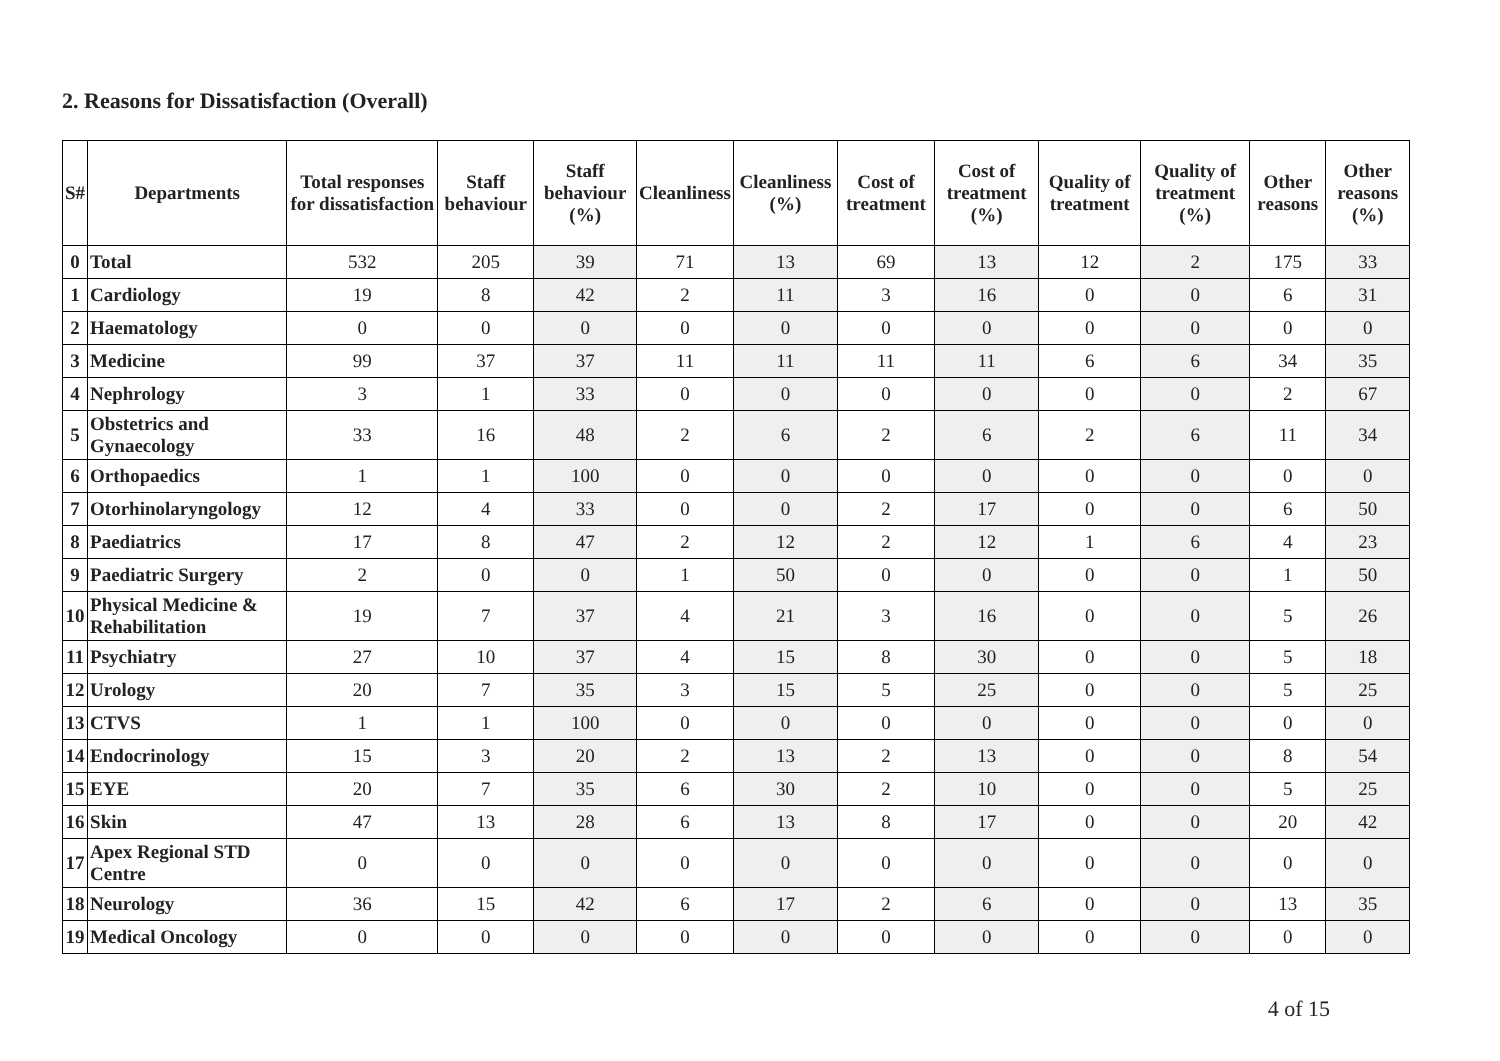2. Reasons for Dissatisfaction (Overall)
| S# | Departments | Total responses for dissatisfaction | Staff behaviour | Staff behaviour (%) | Cleanliness | Cleanliness (%) | Cost of treatment | Cost of treatment (%) | Quality of treatment | Quality of treatment (%) | Other reasons | Other reasons (%) |
| --- | --- | --- | --- | --- | --- | --- | --- | --- | --- | --- | --- | --- |
| 0 | Total | 532 | 205 | 39 | 71 | 13 | 69 | 13 | 12 | 2 | 175 | 33 |
| 1 | Cardiology | 19 | 8 | 42 | 2 | 11 | 3 | 16 | 0 | 0 | 6 | 31 |
| 2 | Haematology | 0 | 0 | 0 | 0 | 0 | 0 | 0 | 0 | 0 | 0 | 0 |
| 3 | Medicine | 99 | 37 | 37 | 11 | 11 | 11 | 11 | 6 | 6 | 34 | 35 |
| 4 | Nephrology | 3 | 1 | 33 | 0 | 0 | 0 | 0 | 0 | 0 | 2 | 67 |
| 5 | Obstetrics and Gynaecology | 33 | 16 | 48 | 2 | 6 | 2 | 6 | 2 | 6 | 11 | 34 |
| 6 | Orthopaedics | 1 | 1 | 100 | 0 | 0 | 0 | 0 | 0 | 0 | 0 | 0 |
| 7 | Otorhinolaryngology | 12 | 4 | 33 | 0 | 0 | 2 | 17 | 0 | 0 | 6 | 50 |
| 8 | Paediatrics | 17 | 8 | 47 | 2 | 12 | 2 | 12 | 1 | 6 | 4 | 23 |
| 9 | Paediatric Surgery | 2 | 0 | 0 | 1 | 50 | 0 | 0 | 0 | 0 | 1 | 50 |
| 10 | Physical Medicine & Rehabilitation | 19 | 7 | 37 | 4 | 21 | 3 | 16 | 0 | 0 | 5 | 26 |
| 11 | Psychiatry | 27 | 10 | 37 | 4 | 15 | 8 | 30 | 0 | 0 | 5 | 18 |
| 12 | Urology | 20 | 7 | 35 | 3 | 15 | 5 | 25 | 0 | 0 | 5 | 25 |
| 13 | CTVS | 1 | 1 | 100 | 0 | 0 | 0 | 0 | 0 | 0 | 0 | 0 |
| 14 | Endocrinology | 15 | 3 | 20 | 2 | 13 | 2 | 13 | 0 | 0 | 8 | 54 |
| 15 | EYE | 20 | 7 | 35 | 6 | 30 | 2 | 10 | 0 | 0 | 5 | 25 |
| 16 | Skin | 47 | 13 | 28 | 6 | 13 | 8 | 17 | 0 | 0 | 20 | 42 |
| 17 | Apex Regional STD Centre | 0 | 0 | 0 | 0 | 0 | 0 | 0 | 0 | 0 | 0 | 0 |
| 18 | Neurology | 36 | 15 | 42 | 6 | 17 | 2 | 6 | 0 | 0 | 13 | 35 |
| 19 | Medical Oncology | 0 | 0 | 0 | 0 | 0 | 0 | 0 | 0 | 0 | 0 | 0 |
4 of 15